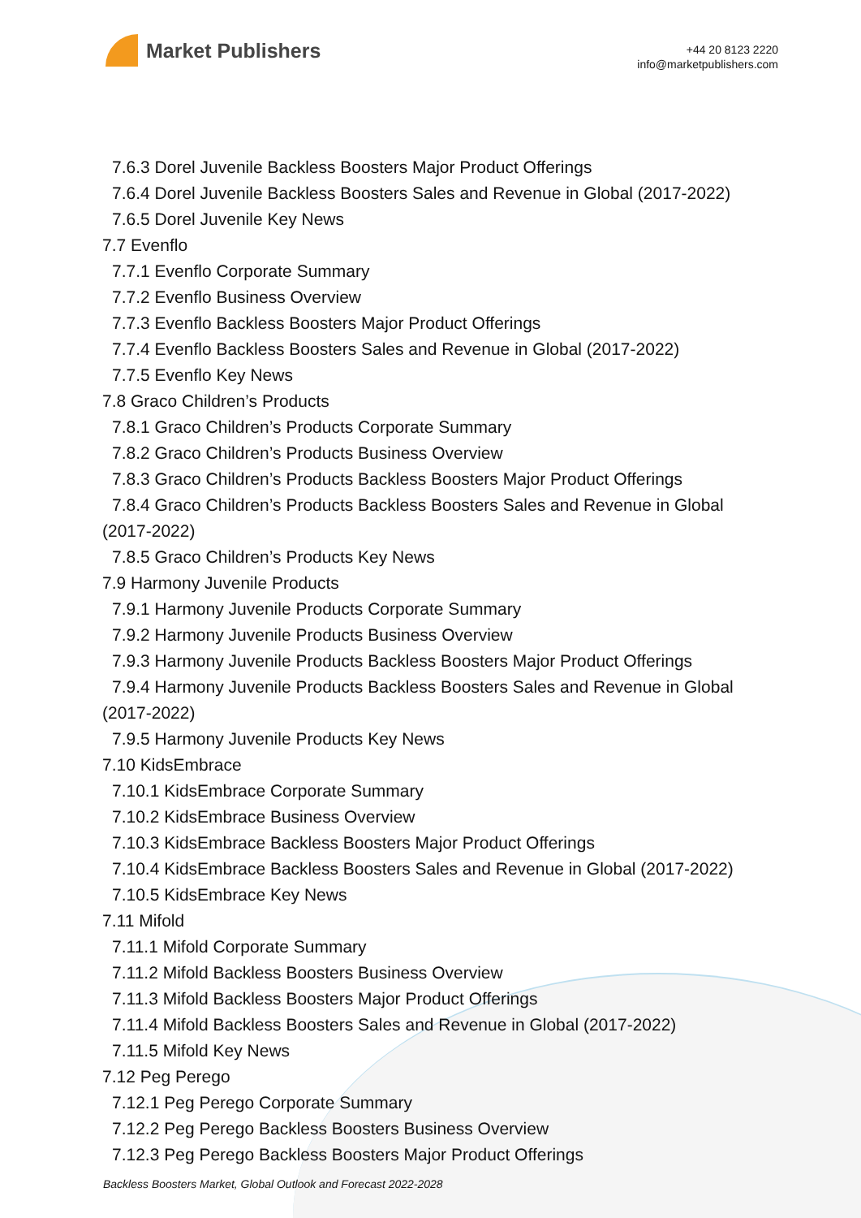Market Publishers
+44 20 8123 2220
info@marketpublishers.com
7.6.3 Dorel Juvenile Backless Boosters Major Product Offerings
7.6.4 Dorel Juvenile Backless Boosters Sales and Revenue in Global (2017-2022)
7.6.5 Dorel Juvenile Key News
7.7 Evenflo
7.7.1 Evenflo Corporate Summary
7.7.2 Evenflo Business Overview
7.7.3 Evenflo Backless Boosters Major Product Offerings
7.7.4 Evenflo Backless Boosters Sales and Revenue in Global (2017-2022)
7.7.5 Evenflo Key News
7.8 Graco Children’s Products
7.8.1 Graco Children’s Products Corporate Summary
7.8.2 Graco Children’s Products Business Overview
7.8.3 Graco Children’s Products Backless Boosters Major Product Offerings
7.8.4 Graco Children’s Products Backless Boosters Sales and Revenue in Global (2017-2022)
7.8.5 Graco Children’s Products Key News
7.9 Harmony Juvenile Products
7.9.1 Harmony Juvenile Products Corporate Summary
7.9.2 Harmony Juvenile Products Business Overview
7.9.3 Harmony Juvenile Products Backless Boosters Major Product Offerings
7.9.4 Harmony Juvenile Products Backless Boosters Sales and Revenue in Global (2017-2022)
7.9.5 Harmony Juvenile Products Key News
7.10 KidsEmbrace
7.10.1 KidsEmbrace Corporate Summary
7.10.2 KidsEmbrace Business Overview
7.10.3 KidsEmbrace Backless Boosters Major Product Offerings
7.10.4 KidsEmbrace Backless Boosters Sales and Revenue in Global (2017-2022)
7.10.5 KidsEmbrace Key News
7.11 Mifold
7.11.1 Mifold Corporate Summary
7.11.2 Mifold Backless Boosters Business Overview
7.11.3 Mifold Backless Boosters Major Product Offerings
7.11.4 Mifold Backless Boosters Sales and Revenue in Global (2017-2022)
7.11.5 Mifold Key News
7.12 Peg Perego
7.12.1 Peg Perego Corporate Summary
7.12.2 Peg Perego Backless Boosters Business Overview
7.12.3 Peg Perego Backless Boosters Major Product Offerings
Backless Boosters Market, Global Outlook and Forecast 2022-2028